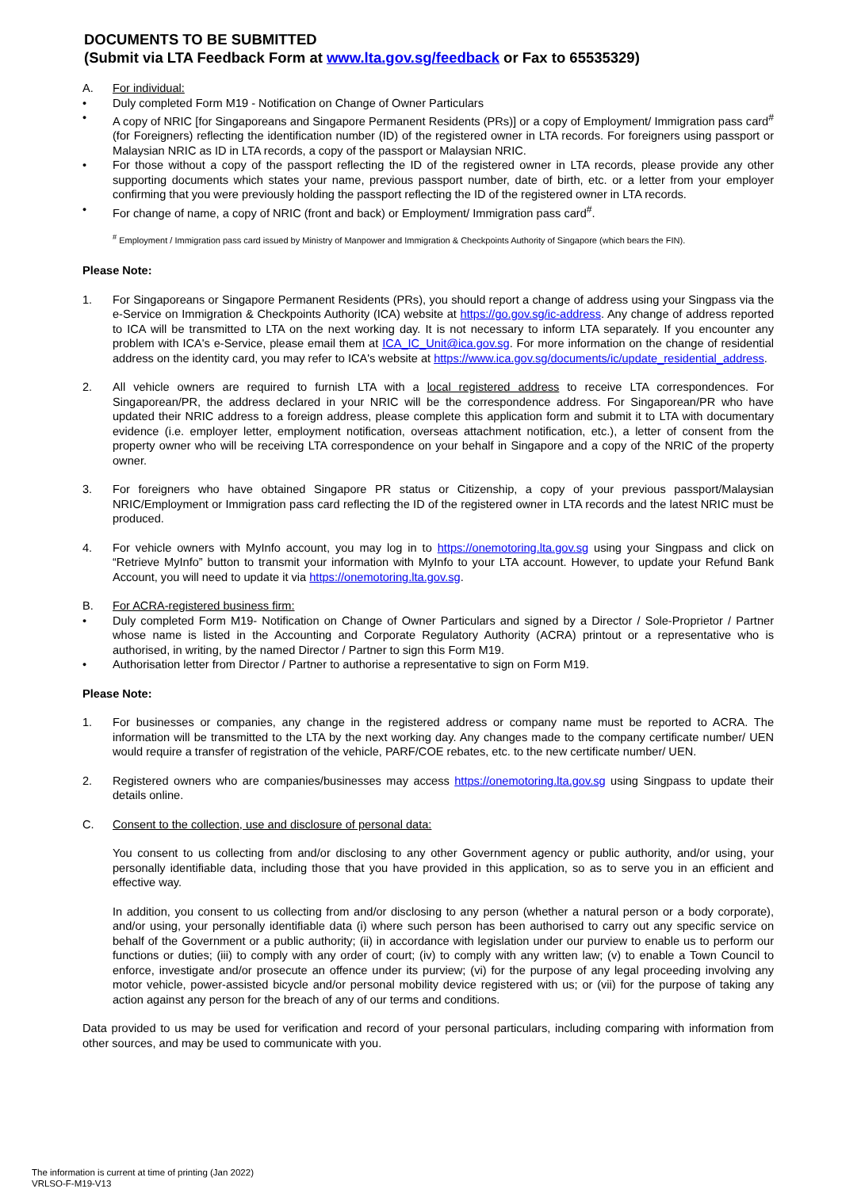DOCUMENTS TO BE SUBMITTED
(Submit via LTA Feedback Form at www.lta.gov.sg/feedback or Fax to 65535329)
A. For individual:
• Duly completed Form M19 - Notification on Change of Owner Particulars
• A copy of NRIC [for Singaporeans and Singapore Permanent Residents (PRs)] or a copy of Employment/ Immigration pass card<sup>#</sup> (for Foreigners) reflecting the identification number (ID) of the registered owner in LTA records. For foreigners using passport or Malaysian NRIC as ID in LTA records, a copy of the passport or Malaysian NRIC.
• For those without a copy of the passport reflecting the ID of the registered owner in LTA records, please provide any other supporting documents which states your name, previous passport number, date of birth, etc. or a letter from your employer confirming that you were previously holding the passport reflecting the ID of the registered owner in LTA records.
• For change of name, a copy of NRIC (front and back) or Employment/ Immigration pass card<sup>#</sup>.
<sup>#</sup> Employment / Immigration pass card issued by Ministry of Manpower and Immigration & Checkpoints Authority of Singapore (which bears the FIN).
Please Note:
1. For Singaporeans or Singapore Permanent Residents (PRs), you should report a change of address using your Singpass via the e-Service on Immigration & Checkpoints Authority (ICA) website at https://go.gov.sg/ic-address. Any change of address reported to ICA will be transmitted to LTA on the next working day. It is not necessary to inform LTA separately. If you encounter any problem with ICA's e-Service, please email them at ICA_IC_Unit@ica.gov.sg. For more information on the change of residential address on the identity card, you may refer to ICA's website at https://www.ica.gov.sg/documents/ic/update_residential_address.
2. All vehicle owners are required to furnish LTA with a local registered address to receive LTA correspondences. For Singaporean/PR, the address declared in your NRIC will be the correspondence address. For Singaporean/PR who have updated their NRIC address to a foreign address, please complete this application form and submit it to LTA with documentary evidence (i.e. employer letter, employment notification, overseas attachment notification, etc.), a letter of consent from the property owner who will be receiving LTA correspondence on your behalf in Singapore and a copy of the NRIC of the property owner.
3. For foreigners who have obtained Singapore PR status or Citizenship, a copy of your previous passport/Malaysian NRIC/Employment or Immigration pass card reflecting the ID of the registered owner in LTA records and the latest NRIC must be produced.
4. For vehicle owners with MyInfo account, you may log in to https://onemotoring.lta.gov.sg using your Singpass and click on “Retrieve MyInfo” button to transmit your information with MyInfo to your LTA account. However, to update your Refund Bank Account, you will need to update it via https://onemotoring.lta.gov.sg.
B. For ACRA-registered business firm:
• Duly completed Form M19- Notification on Change of Owner Particulars and signed by a Director / Sole-Proprietor / Partner whose name is listed in the Accounting and Corporate Regulatory Authority (ACRA) printout or a representative who is authorised, in writing, by the named Director / Partner to sign this Form M19.
• Authorisation letter from Director / Partner to authorise a representative to sign on Form M19.
Please Note:
1. For businesses or companies, any change in the registered address or company name must be reported to ACRA. The information will be transmitted to the LTA by the next working day. Any changes made to the company certificate number/ UEN would require a transfer of registration of the vehicle, PARF/COE rebates, etc. to the new certificate number/ UEN.
2. Registered owners who are companies/businesses may access https://onemotoring.lta.gov.sg using Singpass to update their details online.
C. Consent to the collection, use and disclosure of personal data:
You consent to us collecting from and/or disclosing to any other Government agency or public authority, and/or using, your personally identifiable data, including those that you have provided in this application, so as to serve you in an efficient and effective way.
In addition, you consent to us collecting from and/or disclosing to any person (whether a natural person or a body corporate), and/or using, your personally identifiable data (i) where such person has been authorised to carry out any specific service on behalf of the Government or a public authority; (ii) in accordance with legislation under our purview to enable us to perform our functions or duties; (iii) to comply with any order of court; (iv) to comply with any written law; (v) to enable a Town Council to enforce, investigate and/or prosecute an offence under its purview; (vi) for the purpose of any legal proceeding involving any motor vehicle, power-assisted bicycle and/or personal mobility device registered with us; or (vii) for the purpose of taking any action against any person for the breach of any of our terms and conditions.
Data provided to us may be used for verification and record of your personal particulars, including comparing with information from other sources, and may be used to communicate with you.
The information is current at time of printing (Jan 2022)
VRLSO-F-M19-V13